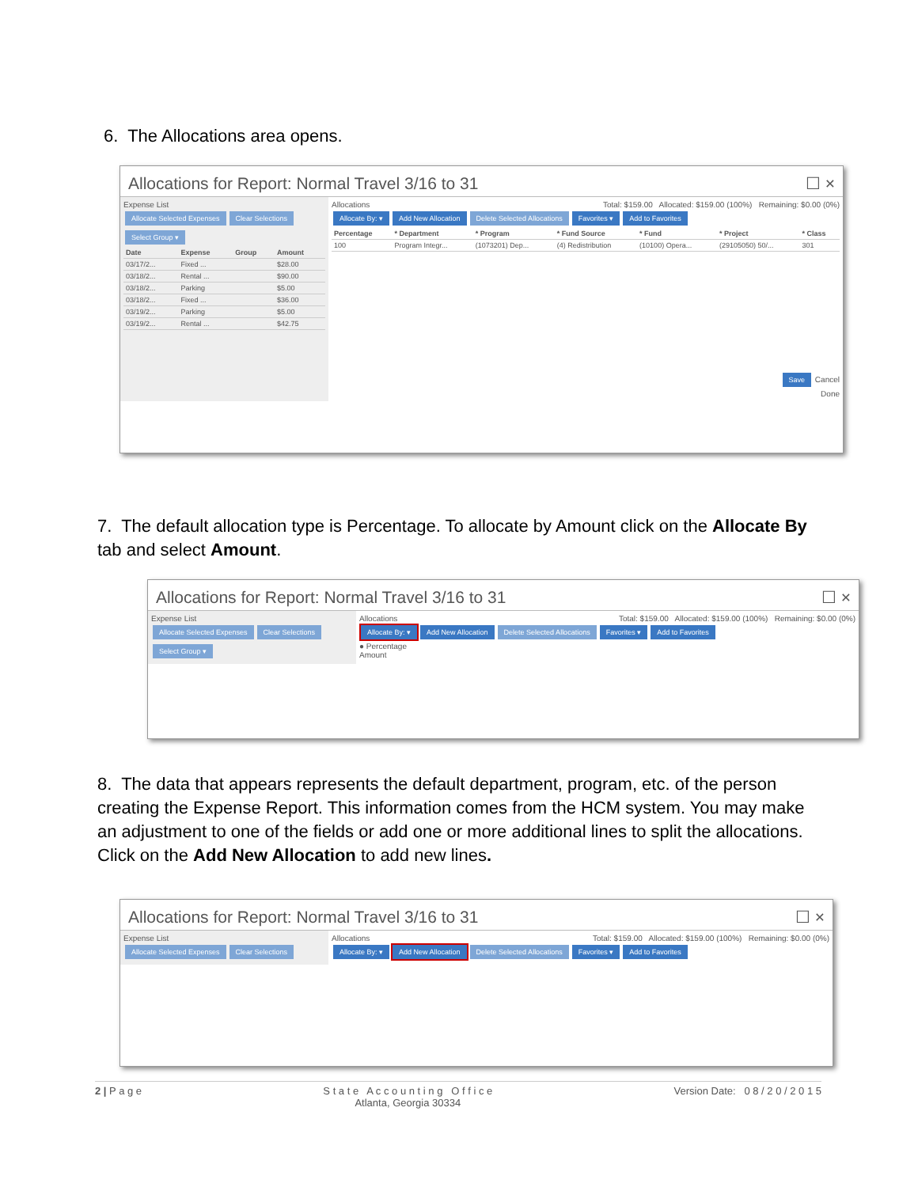6. The Allocations area opens.
Allocations for Report: Normal Travel 3/16 to 31 ☐ ×
Expense List
Allocate Selected Expenses Clear Selections
Select Group ▾
| Date | Expense | Group | Amount |
| --- | --- | --- | --- |
| 03/17/2... | Fixed ... | | $28.00 |
| 03/18/2... | Rental ... | | $90.00 |
| 03/18/2... | Parking | | $5.00 |
| 03/18/2... | Fixed ... | | $36.00 |
| 03/19/2... | Parking | | $5.00 |
| 03/19/2... | Rental ... | | $42.75 |
Allocations Total: $159.00 Allocated: $159.00 (100%) Remaining: $0.00 (0%)
Allocate By: ▾ Add New Allocation Delete Selected Allocations Favorites ▾ Add to Favorites
| Percentage | * Department | * Program | * Fund Source | * Fund | * Project | * Class |
| --- | --- | --- | --- | --- | --- | --- |
| 100 | Program Integr... | (1073201) Dep... | (4) Redistribution | (10100) Opera... | (29105050) 50/... | 301 |
Save Cancel
Done
7. The default allocation type is Percentage. To allocate by Amount click on the Allocate By tab and select Amount.
Allocations for Report: Normal Travel 3/16 to 31 ☐ ×
Expense List
Allocate Selected Expenses Clear Selections
Select Group ▾
Allocations Total: $159.00 Allocated: $159.00 (100%) Remaining: $0.00 (0%)
Allocate By: ▾ Add New Allocation Delete Selected Allocations Favorites ▾ Add to Favorites
● Percentage
Amount
8. The data that appears represents the default department, program, etc. of the person creating the Expense Report. This information comes from the HCM system. You may make an adjustment to one of the fields or add one or more additional lines to split the allocations. Click on the Add New Allocation to add new lines.
Allocations for Report: Normal Travel 3/16 to 31 ☐ ×
Expense List
Allocate Selected Expenses Clear Selections
Allocations Total: $159.00 Allocated: $159.00 (100%) Remaining: $0.00 (0%)
Allocate By: ▾ Add New Allocation Delete Selected Allocations Favorites ▾ Add to Favorites
2 | P a g e S t a t e A c c o u n t i n g O f f i c e
Atlanta, Georgia 30334 Version Date: 0 8 / 2 0 / 2 0 1 5